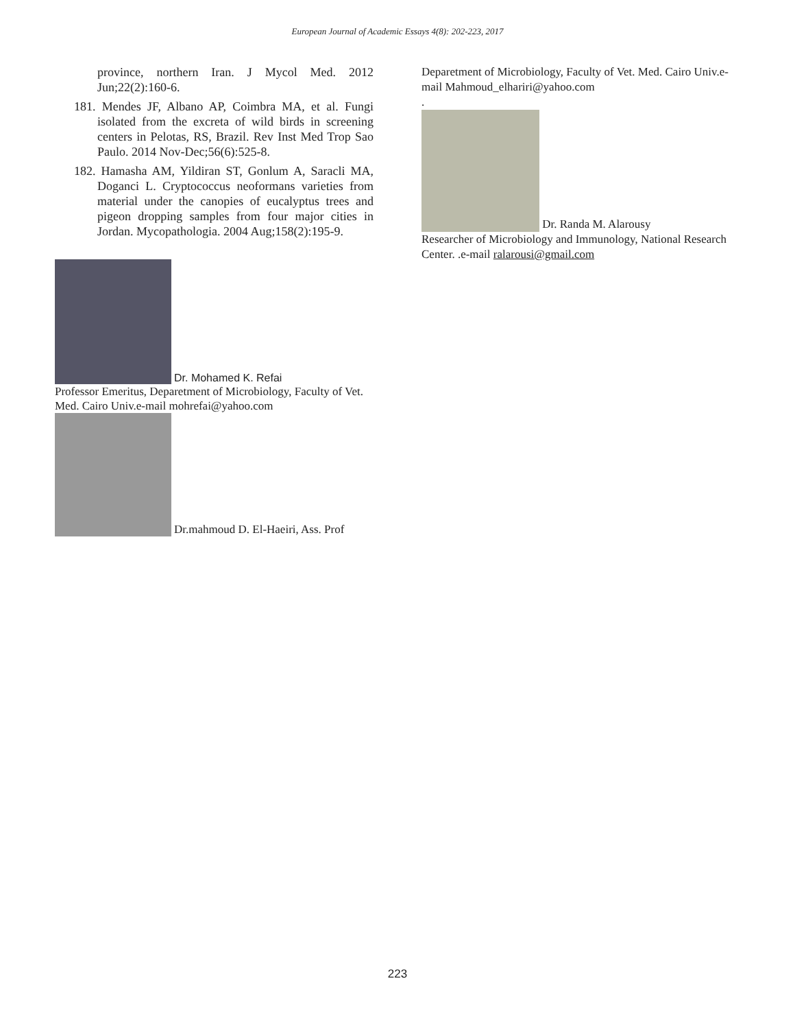European Journal of Academic Essays 4(8): 202-223, 2017
province, northern Iran. J Mycol Med. 2012 Jun;22(2):160-6.
181. Mendes JF, Albano AP, Coimbra MA, et al. Fungi isolated from the excreta of wild birds in screening centers in Pelotas, RS, Brazil. Rev Inst Med Trop Sao Paulo. 2014 Nov-Dec;56(6):525-8.
182. Hamasha AM, Yildiran ST, Gonlum A, Saracli MA, Doganci L. Cryptococcus neoformans varieties from material under the canopies of eucalyptus trees and pigeon dropping samples from four major cities in Jordan. Mycopathologia. 2004 Aug;158(2):195-9.
Dr. Mohamed K. Refai
Professor Emeritus, Deparetment of Microbiology, Faculty of Vet. Med. Cairo Univ.e-mail mohrefai@yahoo.com
Dr.mahmoud D. El-Haeiri, Ass. Prof
Deparetment of Microbiology, Faculty of Vet. Med. Cairo Univ.e-mail Mahmoud_elhariri@yahoo.com
.
Dr. Randa M. Alarousy
Researcher of Microbiology and Immunology, National Research Center. .e-mail ralarousi@gmail.com
223